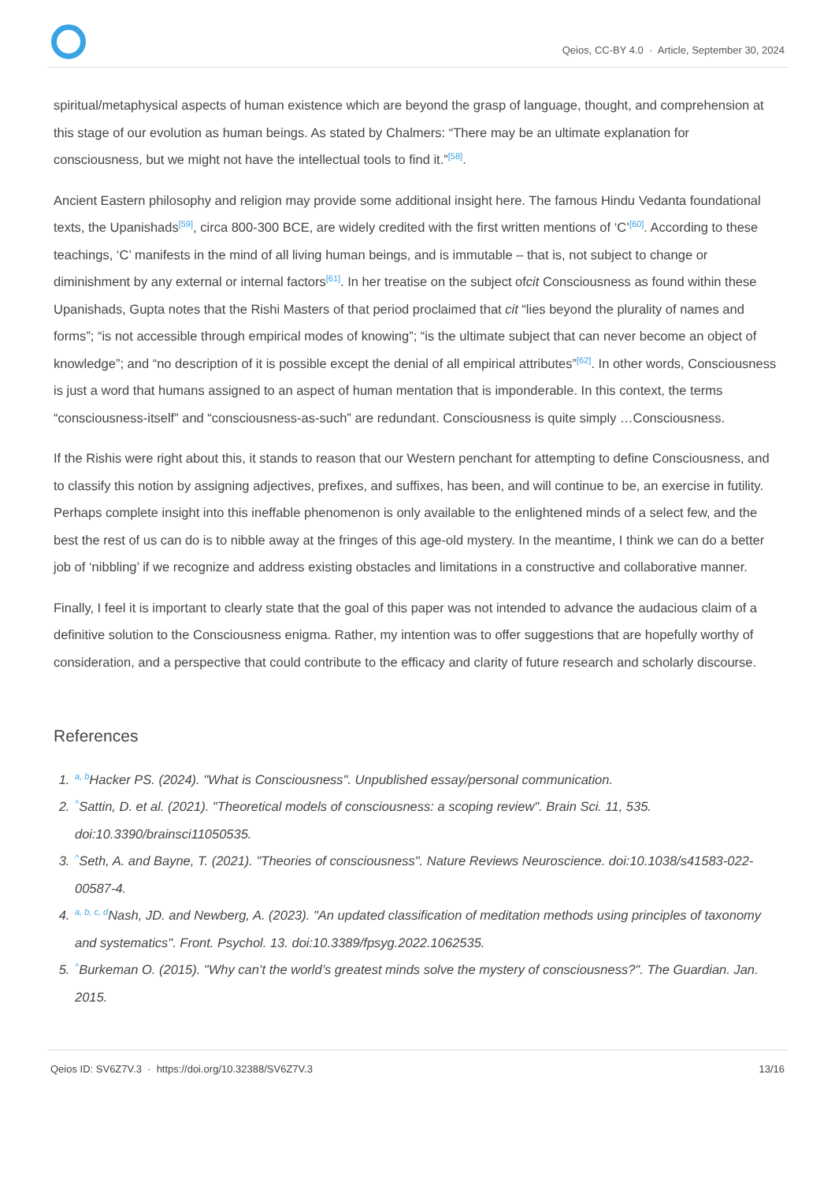Qeios, CC-BY 4.0 · Article, September 30, 2024
spiritual/metaphysical aspects of human existence which are beyond the grasp of language, thought, and comprehension at this stage of our evolution as human beings. As stated by Chalmers: “There may be an ultimate explanation for consciousness, but we might not have the intellectual tools to find it.”<sup>[58]</sup>.
Ancient Eastern philosophy and religion may provide some additional insight here. The famous Hindu Vedanta foundational texts, the Upanishads<sup>[59]</sup>, circa 800-300 BCE, are widely credited with the first written mentions of ‘C’<sup>[60]</sup>. According to these teachings, ‘C’ manifests in the mind of all living human beings, and is immutable – that is, not subject to change or diminishment by any external or internal factors<sup>[61]</sup>. In her treatise on the subject ofcit Consciousness as found within these Upanishads, Gupta notes that the Rishi Masters of that period proclaimed that cit “lies beyond the plurality of names and forms”; “is not accessible through empirical modes of knowing”; “is the ultimate subject that can never become an object of knowledge”; and “no description of it is possible except the denial of all empirical attributes”<sup>[62]</sup>. In other words, Consciousness is just a word that humans assigned to an aspect of human mentation that is imponderable. In this context, the terms “consciousness-itself” and “consciousness-as-such” are redundant. Consciousness is quite simply …Consciousness.
If the Rishis were right about this, it stands to reason that our Western penchant for attempting to define Consciousness, and to classify this notion by assigning adjectives, prefixes, and suffixes, has been, and will continue to be, an exercise in futility. Perhaps complete insight into this ineffable phenomenon is only available to the enlightened minds of a select few, and the best the rest of us can do is to nibble away at the fringes of this age-old mystery. In the meantime, I think we can do a better job of ‘nibbling’ if we recognize and address existing obstacles and limitations in a constructive and collaborative manner.
Finally, I feel it is important to clearly state that the goal of this paper was not intended to advance the audacious claim of a definitive solution to the Consciousness enigma. Rather, my intention was to offer suggestions that are hopefully worthy of consideration, and a perspective that could contribute to the efficacy and clarity of future research and scholarly discourse.
References
1. <sup>a, b</sup>Hacker PS. (2024). "What is Consciousness". Unpublished essay/personal communication.
2. <sup>^</sup>Sattin, D. et al. (2021). "Theoretical models of consciousness: a scoping review". Brain Sci. 11, 535. doi:10.3390/brainsci11050535.
3. <sup>^</sup>Seth, A. and Bayne, T. (2021). "Theories of consciousness". Nature Reviews Neuroscience. doi:10.1038/s41583-022-00587-4.
4. <sup>a, b, c, d</sup>Nash, JD. and Newberg, A. (2023). "An updated classification of meditation methods using principles of taxonomy and systematics". Front. Psychol. 13. doi:10.3389/fpsyg.2022.1062535.
5. <sup>^</sup>Burkeman O. (2015). "Why can’t the world’s greatest minds solve the mystery of consciousness?". The Guardian. Jan. 2015.
Qeios ID: SV6Z7V.3 · https://doi.org/10.32388/SV6Z7V.3 13/16